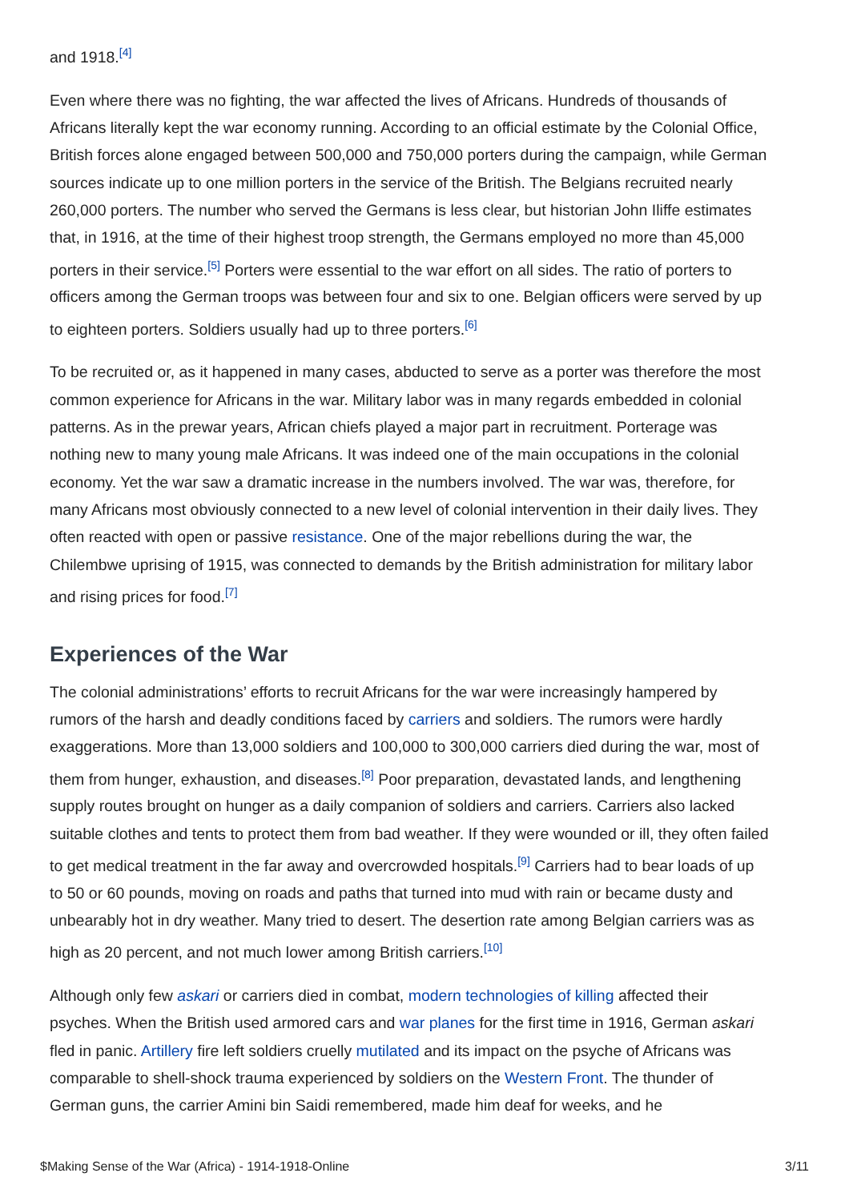and 1918.<sup>[4]</sup>
Even where there was no fighting, the war affected the lives of Africans. Hundreds of thousands of Africans literally kept the war economy running. According to an official estimate by the Colonial Office, British forces alone engaged between 500,000 and 750,000 porters during the campaign, while German sources indicate up to one million porters in the service of the British. The Belgians recruited nearly 260,000 porters. The number who served the Germans is less clear, but historian John Iliffe estimates that, in 1916, at the time of their highest troop strength, the Germans employed no more than 45,000 porters in their service.<sup>[5]</sup> Porters were essential to the war effort on all sides. The ratio of porters to officers among the German troops was between four and six to one. Belgian officers were served by up to eighteen porters. Soldiers usually had up to three porters.<sup>[6]</sup>
To be recruited or, as it happened in many cases, abducted to serve as a porter was therefore the most common experience for Africans in the war. Military labor was in many regards embedded in colonial patterns. As in the prewar years, African chiefs played a major part in recruitment. Porterage was nothing new to many young male Africans. It was indeed one of the main occupations in the colonial economy. Yet the war saw a dramatic increase in the numbers involved. The war was, therefore, for many Africans most obviously connected to a new level of colonial intervention in their daily lives. They often reacted with open or passive resistance. One of the major rebellions during the war, the Chilembwe uprising of 1915, was connected to demands by the British administration for military labor and rising prices for food.<sup>[7]</sup>
Experiences of the War
The colonial administrations’ efforts to recruit Africans for the war were increasingly hampered by rumors of the harsh and deadly conditions faced by carriers and soldiers. The rumors were hardly exaggerations. More than 13,000 soldiers and 100,000 to 300,000 carriers died during the war, most of them from hunger, exhaustion, and diseases.<sup>[8]</sup> Poor preparation, devastated lands, and lengthening supply routes brought on hunger as a daily companion of soldiers and carriers. Carriers also lacked suitable clothes and tents to protect them from bad weather. If they were wounded or ill, they often failed to get medical treatment in the far away and overcrowded hospitals.<sup>[9]</sup> Carriers had to bear loads of up to 50 or 60 pounds, moving on roads and paths that turned into mud with rain or became dusty and unbearably hot in dry weather. Many tried to desert. The desertion rate among Belgian carriers was as high as 20 percent, and not much lower among British carriers.<sup>[10]</sup>
Although only few askari or carriers died in combat, modern technologies of killing affected their psyches. When the British used armored cars and war planes for the first time in 1916, German askari fled in panic. Artillery fire left soldiers cruelly mutilated and its impact on the psyche of Africans was comparable to shell-shock trauma experienced by soldiers on the Western Front. The thunder of German guns, the carrier Amini bin Saidi remembered, made him deaf for weeks, and he
$Making Sense of the War (Africa) - 1914-1918-Online 3/11